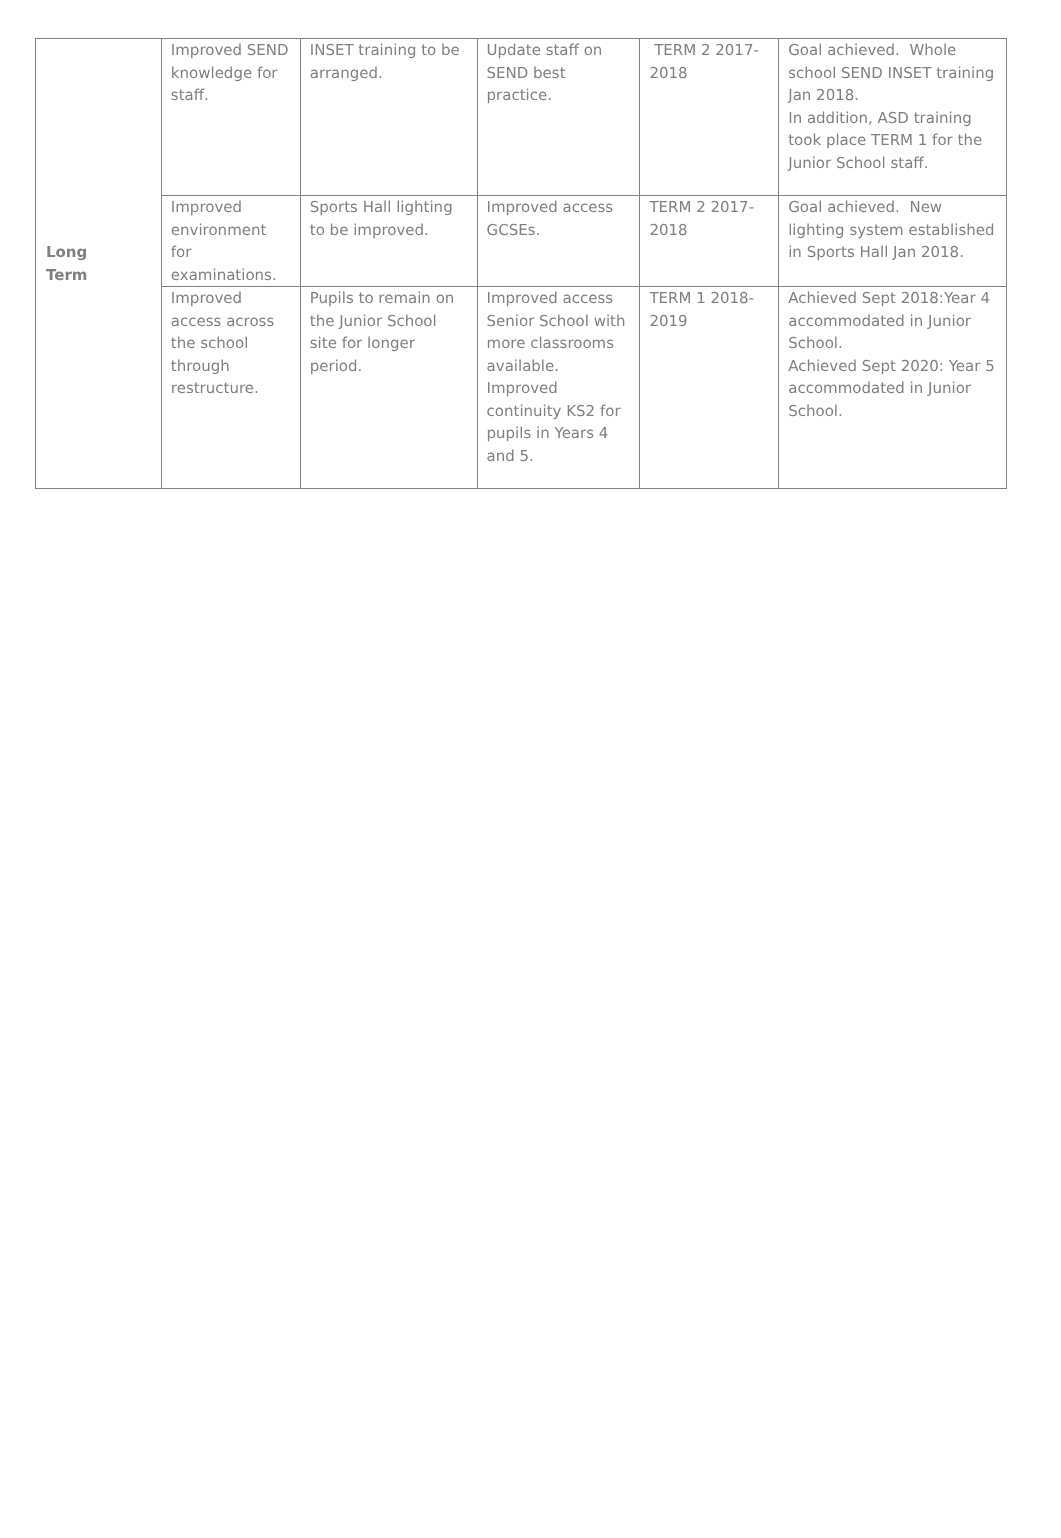| Long Term | Improved SEND knowledge for staff. | INSET training to be arranged. | Update staff on SEND best practice. | TERM 2 2017-2018 | Goal achieved. Whole school SEND INSET training Jan 2018. In addition, ASD training took place TERM 1 for the Junior School staff. |
| | Improved environment for examinations. | Sports Hall lighting to be improved. | Improved access GCSEs. | TERM 2 2017-2018 | Goal achieved. New lighting system established in Sports Hall Jan 2018. |
| | Improved access across the school through restructure. | Pupils to remain on the Junior School site for longer period. | Improved access Senior School with more classrooms available. Improved continuity KS2 for pupils in Years 4 and 5. | TERM 1 2018-2019 | Achieved Sept 2018:Year 4 accommodated in Junior School. Achieved Sept 2020: Year 5 accommodated in Junior School. |